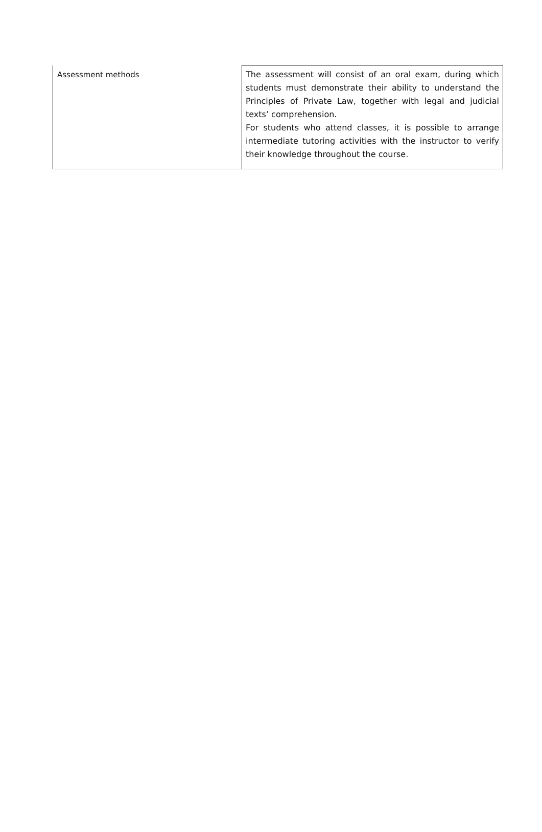| Assessment methods | The assessment will consist of an oral exam, during which students must demonstrate their ability to understand the Principles of Private Law, together with legal and judicial texts’ comprehension. For students who attend classes, it is possible to arrange intermediate tutoring activities with the instructor to verify their knowledge throughout the course. |